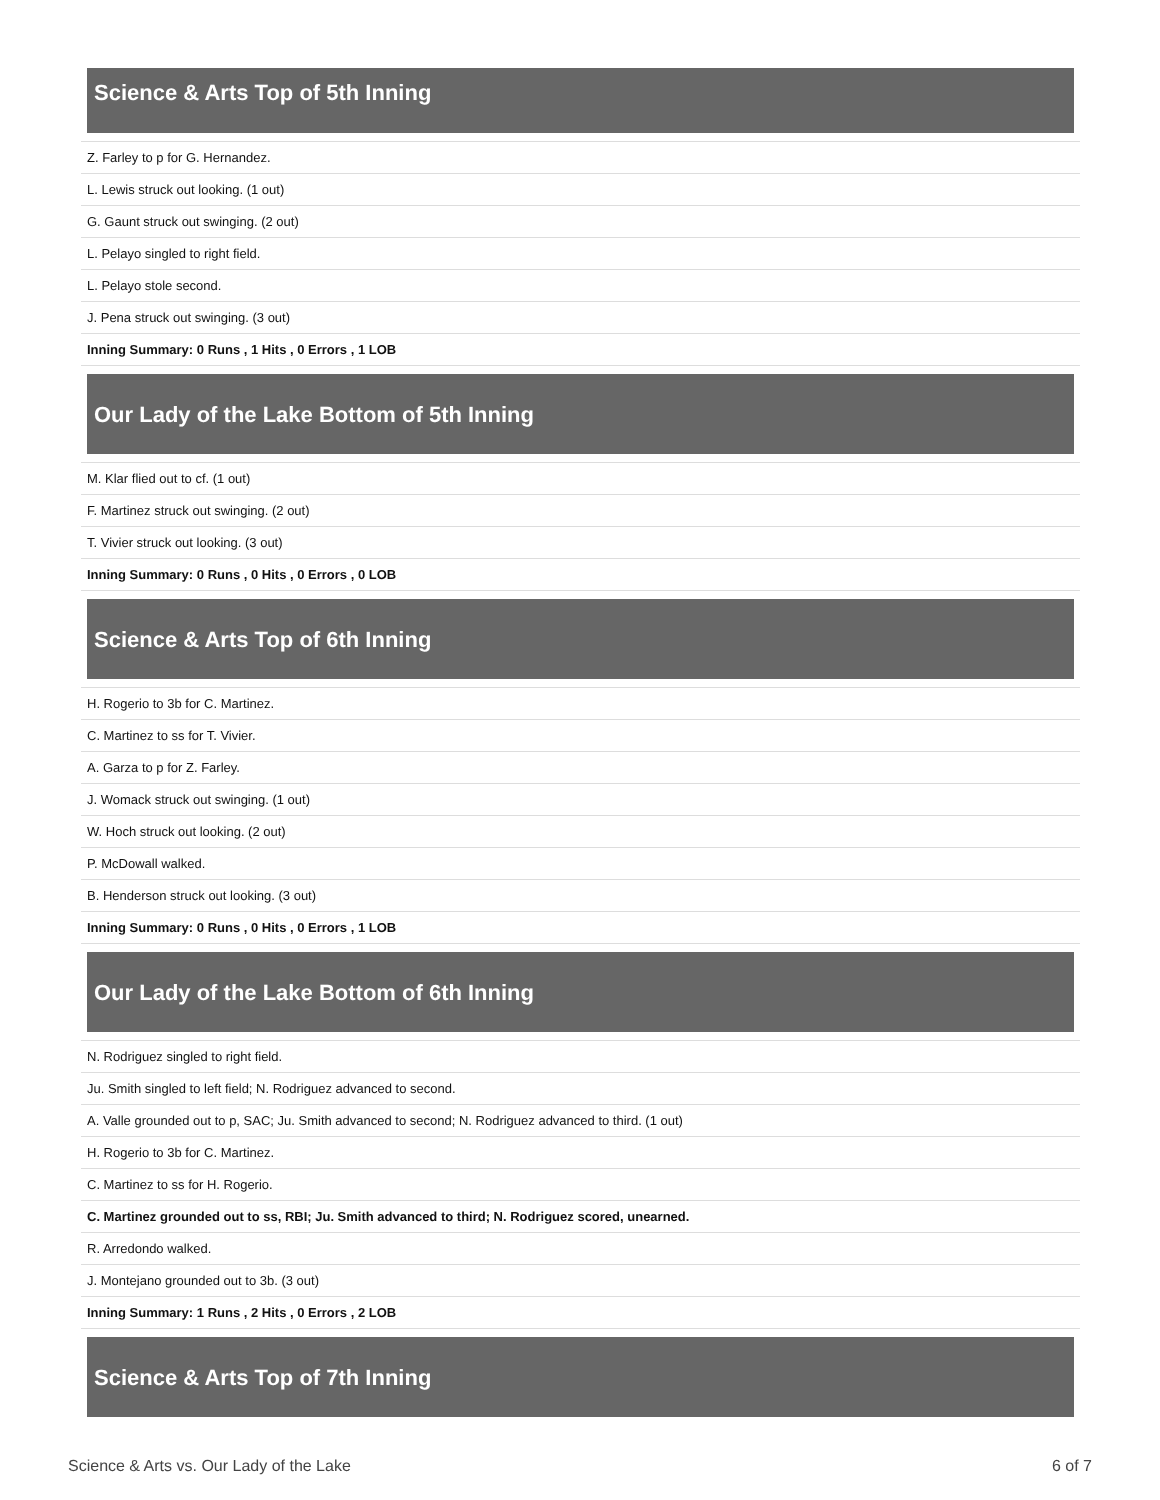Science & Arts Top of 5th Inning
| Z. Farley to p for G. Hernandez. |
| L. Lewis struck out looking. (1 out) |
| G. Gaunt struck out swinging. (2 out) |
| L. Pelayo singled to right field. |
| L. Pelayo stole second. |
| J. Pena struck out swinging. (3 out) |
| Inning Summary: 0 Runs , 1 Hits , 0 Errors , 1 LOB |
Our Lady of the Lake Bottom of 5th Inning
| M. Klar flied out to cf. (1 out) |
| F. Martinez struck out swinging. (2 out) |
| T. Vivier struck out looking. (3 out) |
| Inning Summary: 0 Runs , 0 Hits , 0 Errors , 0 LOB |
Science & Arts Top of 6th Inning
| H. Rogerio to 3b for C. Martinez. |
| C. Martinez to ss for T. Vivier. |
| A. Garza to p for Z. Farley. |
| J. Womack struck out swinging. (1 out) |
| W. Hoch struck out looking. (2 out) |
| P. McDowall walked. |
| B. Henderson struck out looking. (3 out) |
| Inning Summary: 0 Runs , 0 Hits , 0 Errors , 1 LOB |
Our Lady of the Lake Bottom of 6th Inning
| N. Rodriguez singled to right field. |
| Ju. Smith singled to left field; N. Rodriguez advanced to second. |
| A. Valle grounded out to p, SAC; Ju. Smith advanced to second; N. Rodriguez advanced to third. (1 out) |
| H. Rogerio to 3b for C. Martinez. |
| C. Martinez to ss for H. Rogerio. |
| C. Martinez grounded out to ss, RBI; Ju. Smith advanced to third; N. Rodriguez scored, unearned. |
| R. Arredondo walked. |
| J. Montejano grounded out to 3b. (3 out) |
| Inning Summary: 1 Runs , 2 Hits , 0 Errors , 2 LOB |
Science & Arts Top of 7th Inning
Science & Arts vs. Our Lady of the Lake 6 of 7